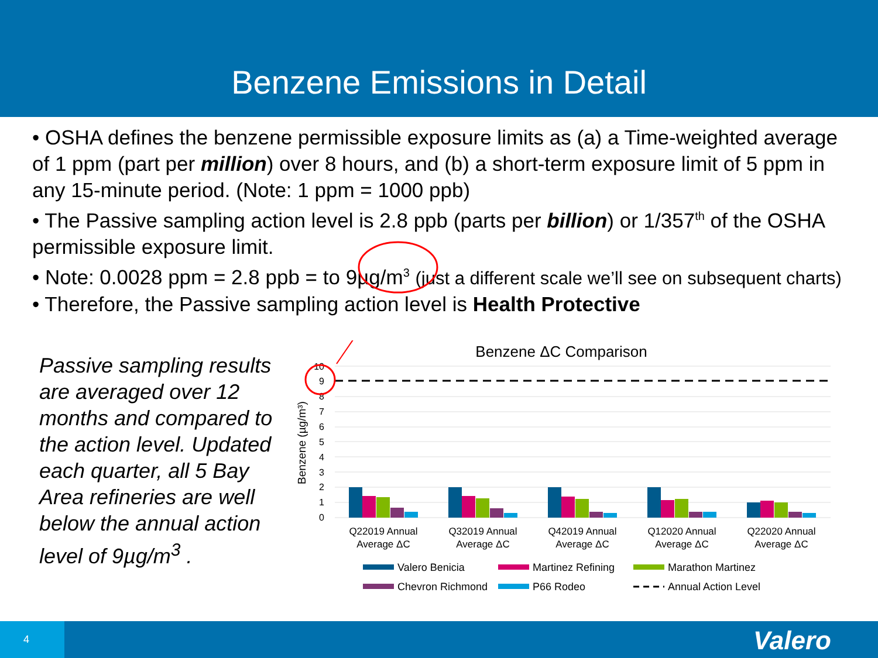Benzene Emissions in Detail
• OSHA defines the benzene permissible exposure limits as (a) a Time-weighted average of 1 ppm (part per million) over 8 hours, and (b) a short-term exposure limit of 5 ppm in any 15-minute period. (Note: 1 ppm = 1000 ppb)
• The Passive sampling action level is 2.8 ppb (parts per billion) or 1/357<sup>th</sup> of the OSHA permissible exposure limit.
• Note: 0.0028 ppm = 2.8 ppb = to 9µg/m<sup>3</sup> (just a different scale we’ll see on subsequent charts)
• Therefore, the Passive sampling action level is Health Protective
Passive sampling results are averaged over 12 months and compared to the action level. Updated each quarter, all 5 Bay Area refineries are well below the annual action level of 9µg/m<sup>3</sup> .
Benzene ΔC Comparison
Benzene (µg/m³)
10
9
8
7
6
5
4
3
2
1
0
Q22019 Annual
Average ΔC
Q32019 Annual
Average ΔC
Q42019 Annual
Average ΔC
Q12020 Annual
Average ΔC
Q22020 Annual
Average ΔC
Valero Benicia
Martinez Refining
Marathon Martinez
Chevron Richmond
P66 Rodeo
Annual Action Level
4 Valero